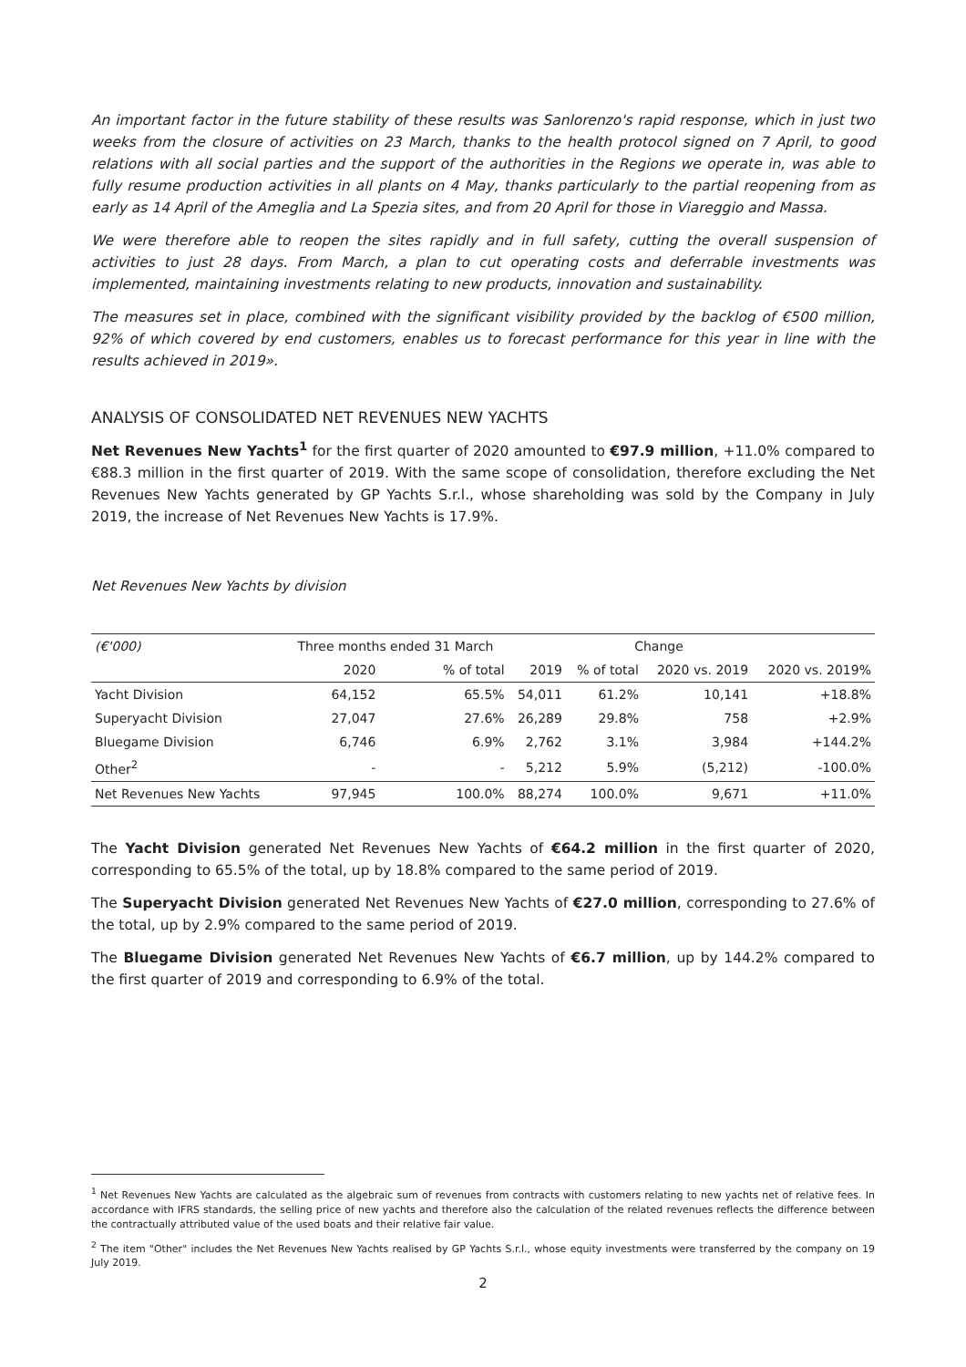An important factor in the future stability of these results was Sanlorenzo's rapid response, which in just two weeks from the closure of activities on 23 March, thanks to the health protocol signed on 7 April, to good relations with all social parties and the support of the authorities in the Regions we operate in, was able to fully resume production activities in all plants on 4 May, thanks particularly to the partial reopening from as early as 14 April of the Ameglia and La Spezia sites, and from 20 April for those in Viareggio and Massa.
We were therefore able to reopen the sites rapidly and in full safety, cutting the overall suspension of activities to just 28 days. From March, a plan to cut operating costs and deferrable investments was implemented, maintaining investments relating to new products, innovation and sustainability.
The measures set in place, combined with the significant visibility provided by the backlog of €500 million, 92% of which covered by end customers, enables us to forecast performance for this year in line with the results achieved in 2019».
ANALYSIS OF CONSOLIDATED NET REVENUES NEW YACHTS
Net Revenues New Yachts<sup>1</sup> for the first quarter of 2020 amounted to €97.9 million, +11.0% compared to €88.3 million in the first quarter of 2019. With the same scope of consolidation, therefore excluding the Net Revenues New Yachts generated by GP Yachts S.r.l., whose shareholding was sold by the Company in July 2019, the increase of Net Revenues New Yachts is 17.9%.
Net Revenues New Yachts by division
| (€'000) | Three months ended 31 March | | | Change | | |
| --- | --- | --- | --- | --- | --- | --- |
| | 2020 | % of total | 2019 | % of total | 2020 vs. 2019 | 2020 vs. 2019% |
| Yacht Division | 64,152 | 65.5% | 54,011 | 61.2% | 10,141 | +18.8% |
| Superyacht Division | 27,047 | 27.6% | 26,289 | 29.8% | 758 | +2.9% |
| Bluegame Division | 6,746 | 6.9% | 2,762 | 3.1% | 3,984 | +144.2% |
| Other<sup>2</sup> | - | - | 5,212 | 5.9% | (5,212) | -100.0% |
| Net Revenues New Yachts | 97,945 | 100.0% | 88,274 | 100.0% | 9,671 | +11.0% |
The Yacht Division generated Net Revenues New Yachts of €64.2 million in the first quarter of 2020, corresponding to 65.5% of the total, up by 18.8% compared to the same period of 2019.
The Superyacht Division generated Net Revenues New Yachts of €27.0 million, corresponding to 27.6% of the total, up by 2.9% compared to the same period of 2019.
The Bluegame Division generated Net Revenues New Yachts of €6.7 million, up by 144.2% compared to the first quarter of 2019 and corresponding to 6.9% of the total.
<sup>1</sup> Net Revenues New Yachts are calculated as the algebraic sum of revenues from contracts with customers relating to new yachts net of relative fees. In accordance with IFRS standards, the selling price of new yachts and therefore also the calculation of the related revenues reflects the difference between the contractually attributed value of the used boats and their relative fair value.
<sup>2</sup> The item "Other" includes the Net Revenues New Yachts realised by GP Yachts S.r.l., whose equity investments were transferred by the company on 19 July 2019.
2